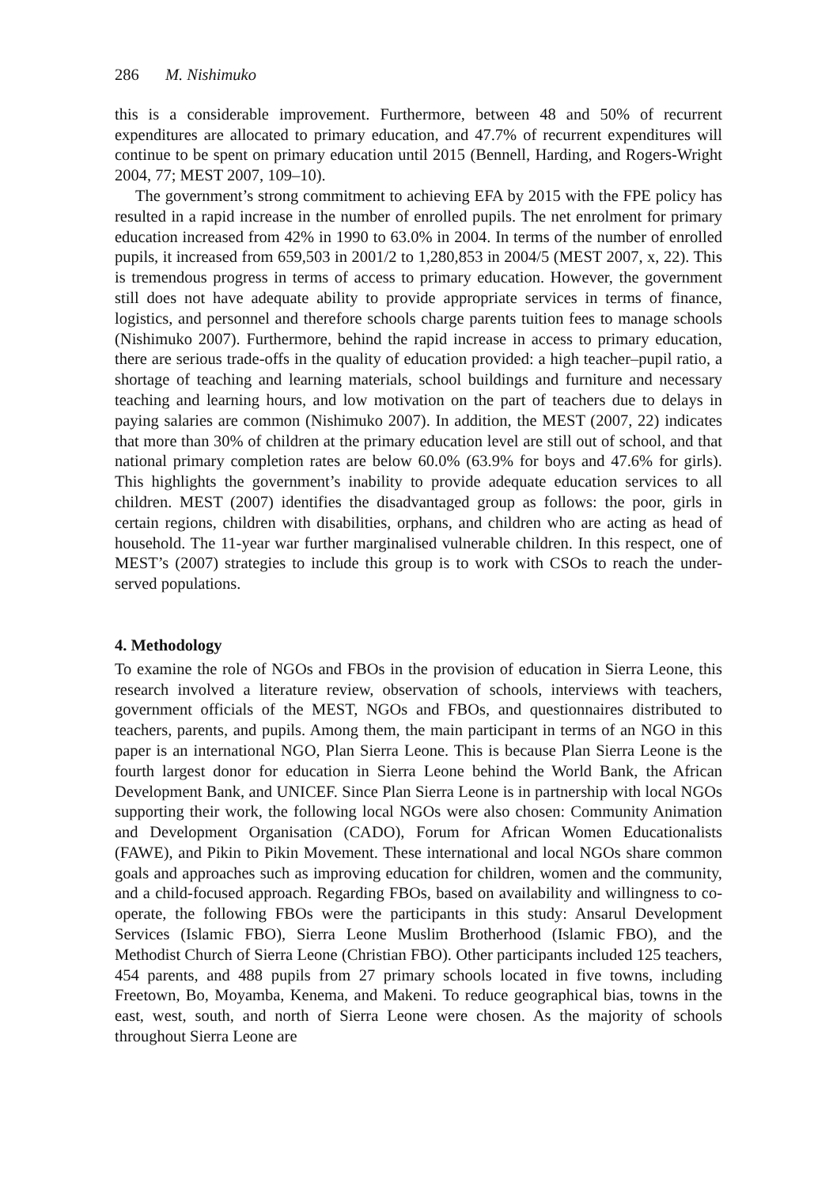286 M. Nishimuko
this is a considerable improvement. Furthermore, between 48 and 50% of recurrent expenditures are allocated to primary education, and 47.7% of recurrent expenditures will continue to be spent on primary education until 2015 (Bennell, Harding, and Rogers-Wright 2004, 77; MEST 2007, 109–10).
The government’s strong commitment to achieving EFA by 2015 with the FPE policy has resulted in a rapid increase in the number of enrolled pupils. The net enrolment for primary education increased from 42% in 1990 to 63.0% in 2004. In terms of the number of enrolled pupils, it increased from 659,503 in 2001/2 to 1,280,853 in 2004/5 (MEST 2007, x, 22). This is tremendous progress in terms of access to primary education. However, the government still does not have adequate ability to provide appropriate services in terms of finance, logistics, and personnel and therefore schools charge parents tuition fees to manage schools (Nishimuko 2007). Furthermore, behind the rapid increase in access to primary education, there are serious trade-offs in the quality of education provided: a high teacher–pupil ratio, a shortage of teaching and learning materials, school buildings and furniture and necessary teaching and learning hours, and low motivation on the part of teachers due to delays in paying salaries are common (Nishimuko 2007). In addition, the MEST (2007, 22) indicates that more than 30% of children at the primary education level are still out of school, and that national primary completion rates are below 60.0% (63.9% for boys and 47.6% for girls). This highlights the government’s inability to provide adequate education services to all children. MEST (2007) identifies the disadvantaged group as follows: the poor, girls in certain regions, children with disabilities, orphans, and children who are acting as head of household. The 11-year war further marginalised vulnerable children. In this respect, one of MEST’s (2007) strategies to include this group is to work with CSOs to reach the under-served populations.
4. Methodology
To examine the role of NGOs and FBOs in the provision of education in Sierra Leone, this research involved a literature review, observation of schools, interviews with teachers, government officials of the MEST, NGOs and FBOs, and questionnaires distributed to teachers, parents, and pupils. Among them, the main participant in terms of an NGO in this paper is an international NGO, Plan Sierra Leone. This is because Plan Sierra Leone is the fourth largest donor for education in Sierra Leone behind the World Bank, the African Development Bank, and UNICEF. Since Plan Sierra Leone is in partnership with local NGOs supporting their work, the following local NGOs were also chosen: Community Animation and Development Organisation (CADO), Forum for African Women Educationalists (FAWE), and Pikin to Pikin Movement. These international and local NGOs share common goals and approaches such as improving education for children, women and the community, and a child-focused approach. Regarding FBOs, based on availability and willingness to co-operate, the following FBOs were the participants in this study: Ansarul Development Services (Islamic FBO), Sierra Leone Muslim Brotherhood (Islamic FBO), and the Methodist Church of Sierra Leone (Christian FBO). Other participants included 125 teachers, 454 parents, and 488 pupils from 27 primary schools located in five towns, including Freetown, Bo, Moyamba, Kenema, and Makeni. To reduce geographical bias, towns in the east, west, south, and north of Sierra Leone were chosen. As the majority of schools throughout Sierra Leone are